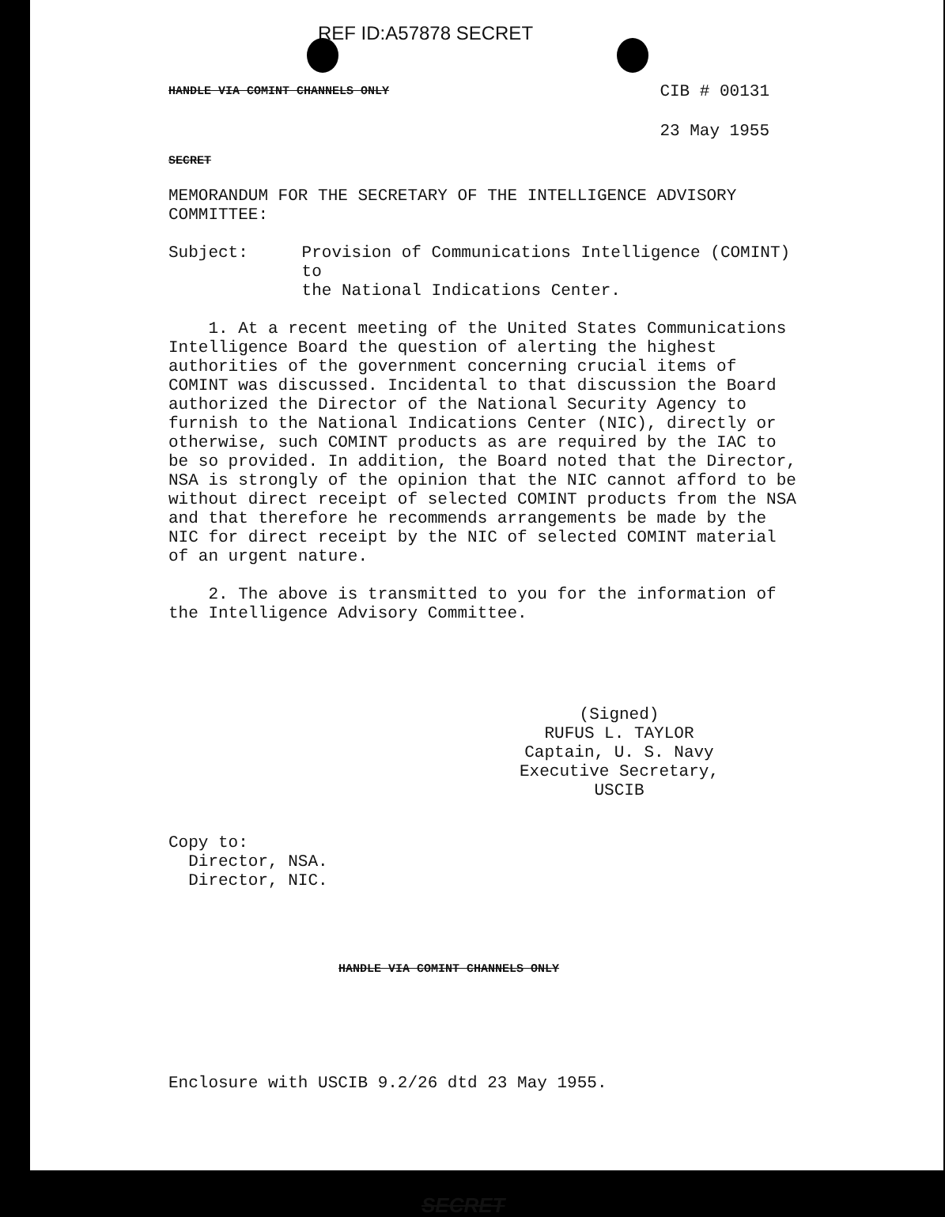REF ID:A57878 SECRET
HANDLE VIA COMINT CHANNELS ONLY CIB # 00131
23 May 1955
SECRET
MEMORANDUM FOR THE SECRETARY OF THE INTELLIGENCE ADVISORY COMMITTEE:
Subject: Provision of Communications Intelligence (COMINT) to
the National Indications Center.
1. At a recent meeting of the United States Communications Intelligence Board the question of alerting the highest authorities of the government concerning crucial items of COMINT was discussed. Incidental to that discussion the Board authorized the Director of the National Security Agency to furnish to the National Indications Center (NIC), directly or otherwise, such COMINT products as are required by the IAC to be so provided. In addition, the Board noted that the Director, NSA is strongly of the opinion that the NIC cannot afford to be without direct receipt of selected COMINT products from the NSA and that therefore he recommends arrangements be made by the NIC for direct receipt by the NIC of selected COMINT material of an urgent nature.
2. The above is transmitted to you for the information of the Intelligence Advisory Committee.
(Signed)
RUFUS L. TAYLOR
Captain, U. S. Navy
Executive Secretary, USCIB
Copy to:
Director, NSA.
Director, NIC.
HANDLE VIA COMINT CHANNELS ONLY
Enclosure with USCIB 9.2/26 dtd 23 May 1955.
SECRET